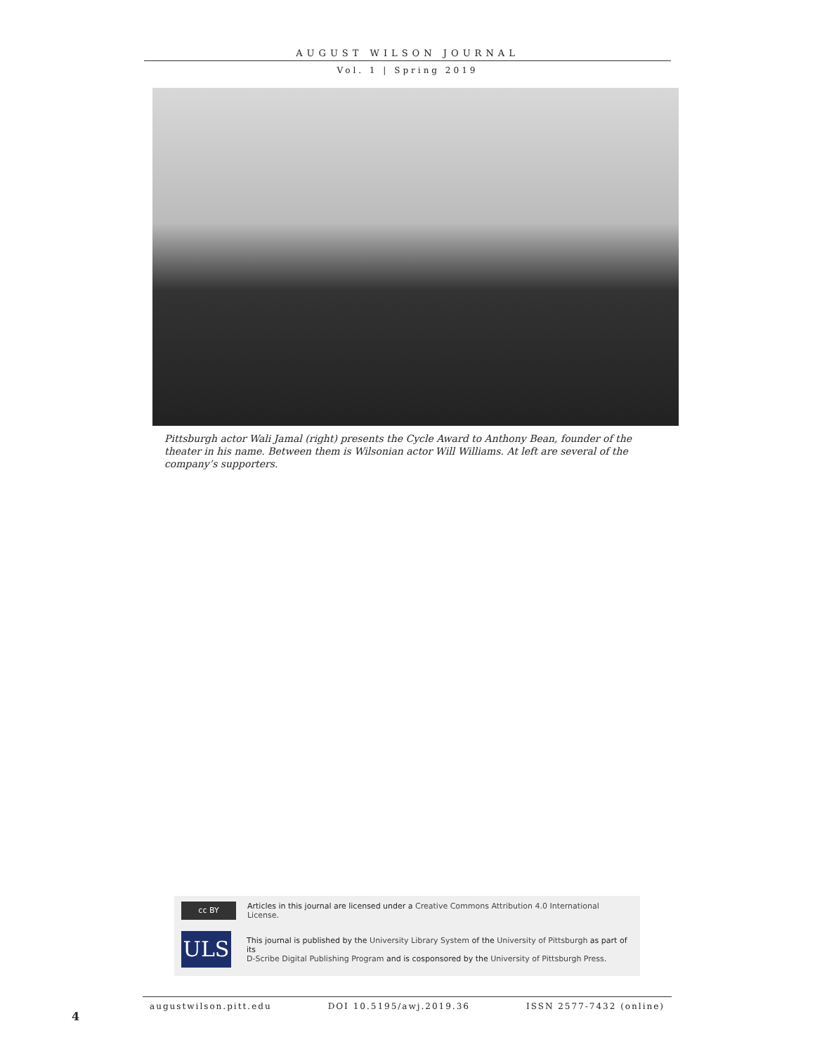AUGUST WILSON JOURNAL
Vol. 1 | Spring 2019
Pittsburgh actor Wali Jamal (right) presents the Cycle Award to Anthony Bean, founder of the theater in his name. Between them is Wilsonian actor Will Williams. At left are several of the company’s supporters.
cc BY
Articles in this journal are licensed under a Creative Commons Attribution 4.0 International License.
ULS
This journal is published by the University Library System of the University of Pittsburgh as part of its
D-Scribe Digital Publishing Program and is cosponsored by the University of Pittsburgh Press.
augustwilson.pitt.edu DOI 10.5195/awj.2019.36 ISSN 2577-7432 (online)
4